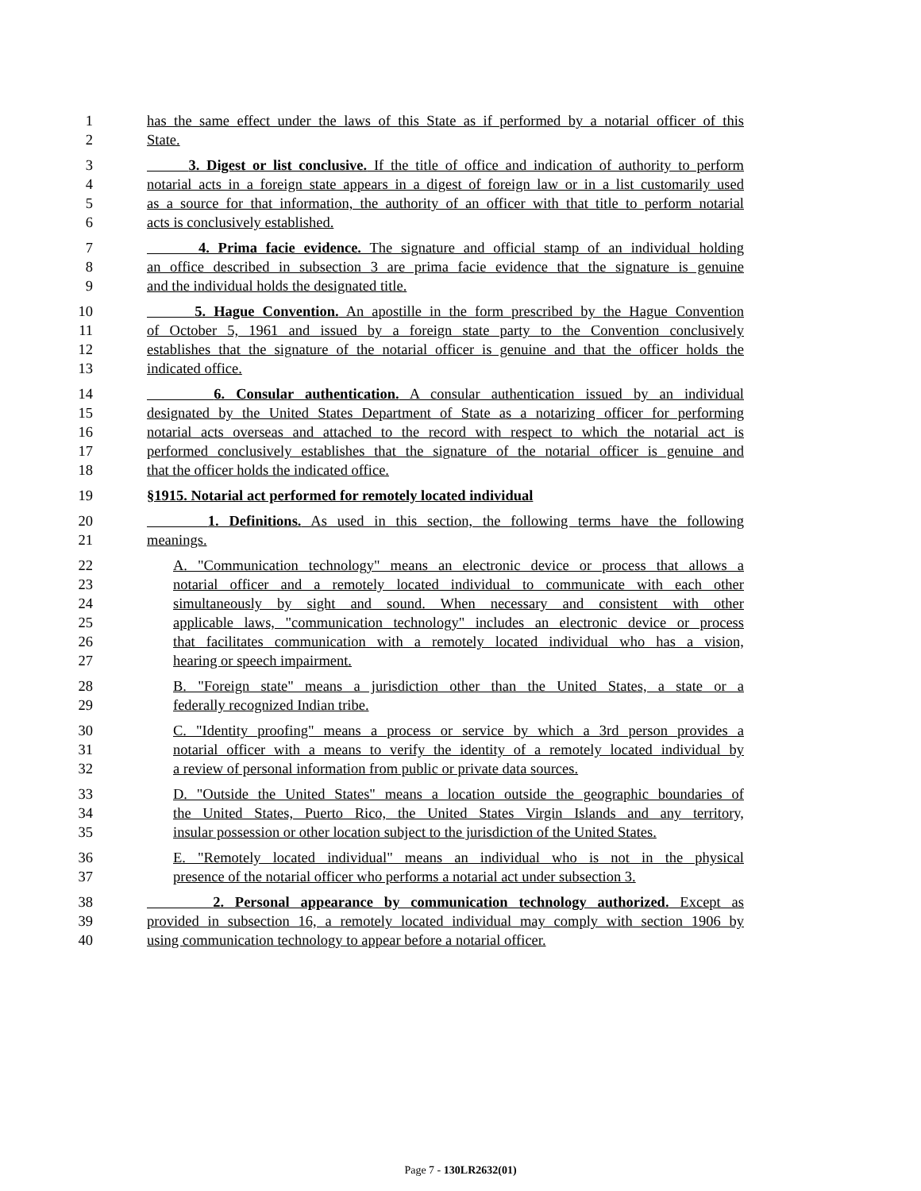1
2
has the same effect under the laws of this State as if performed by a notarial officer of this
State.
3
4
5
6
3. Digest or list conclusive. If the title of office and indication of authority to perform
notarial acts in a foreign state appears in a digest of foreign law or in a list customarily used
as a source for that information, the authority of an officer with that title to perform notarial
acts is conclusively established.
7
8
9
4. Prima facie evidence. The signature and official stamp of an individual holding
an office described in subsection 3 are prima facie evidence that the signature is genuine
and the individual holds the designated title.
10
11
12
13
5. Hague Convention. An apostille in the form prescribed by the Hague Convention
of October 5, 1961 and issued by a foreign state party to the Convention conclusively
establishes that the signature of the notarial officer is genuine and that the officer holds the
indicated office.
14
15
16
17
18
6. Consular authentication. A consular authentication issued by an individual
designated by the United States Department of State as a notarizing officer for performing
notarial acts overseas and attached to the record with respect to which the notarial act is
performed conclusively establishes that the signature of the notarial officer is genuine and
that the officer holds the indicated office.
19 §1915. Notarial act performed for remotely located individual
20
21
1. Definitions. As used in this section, the following terms have the following
meanings.
22
23
24
25
26
27
A. "Communication technology" means an electronic device or process that allows a
notarial officer and a remotely located individual to communicate with each other
simultaneously by sight and sound. When necessary and consistent with other
applicable laws, "communication technology" includes an electronic device or process
that facilitates communication with a remotely located individual who has a vision,
hearing or speech impairment.
28
29
B. "Foreign state" means a jurisdiction other than the United States, a state or a
federally recognized Indian tribe.
30
31
32
C. "Identity proofing" means a process or service by which a 3rd person provides a
notarial officer with a means to verify the identity of a remotely located individual by
a review of personal information from public or private data sources.
33
34
35
D. "Outside the United States" means a location outside the geographic boundaries of
the United States, Puerto Rico, the United States Virgin Islands and any territory,
insular possession or other location subject to the jurisdiction of the United States.
36
37
E. "Remotely located individual" means an individual who is not in the physical
presence of the notarial officer who performs a notarial act under subsection 3.
38
39
40
2. Personal appearance by communication technology authorized. Except as
provided in subsection 16, a remotely located individual may comply with section 1906 by
using communication technology to appear before a notarial officer.
Page 7 - 130LR2632(01)